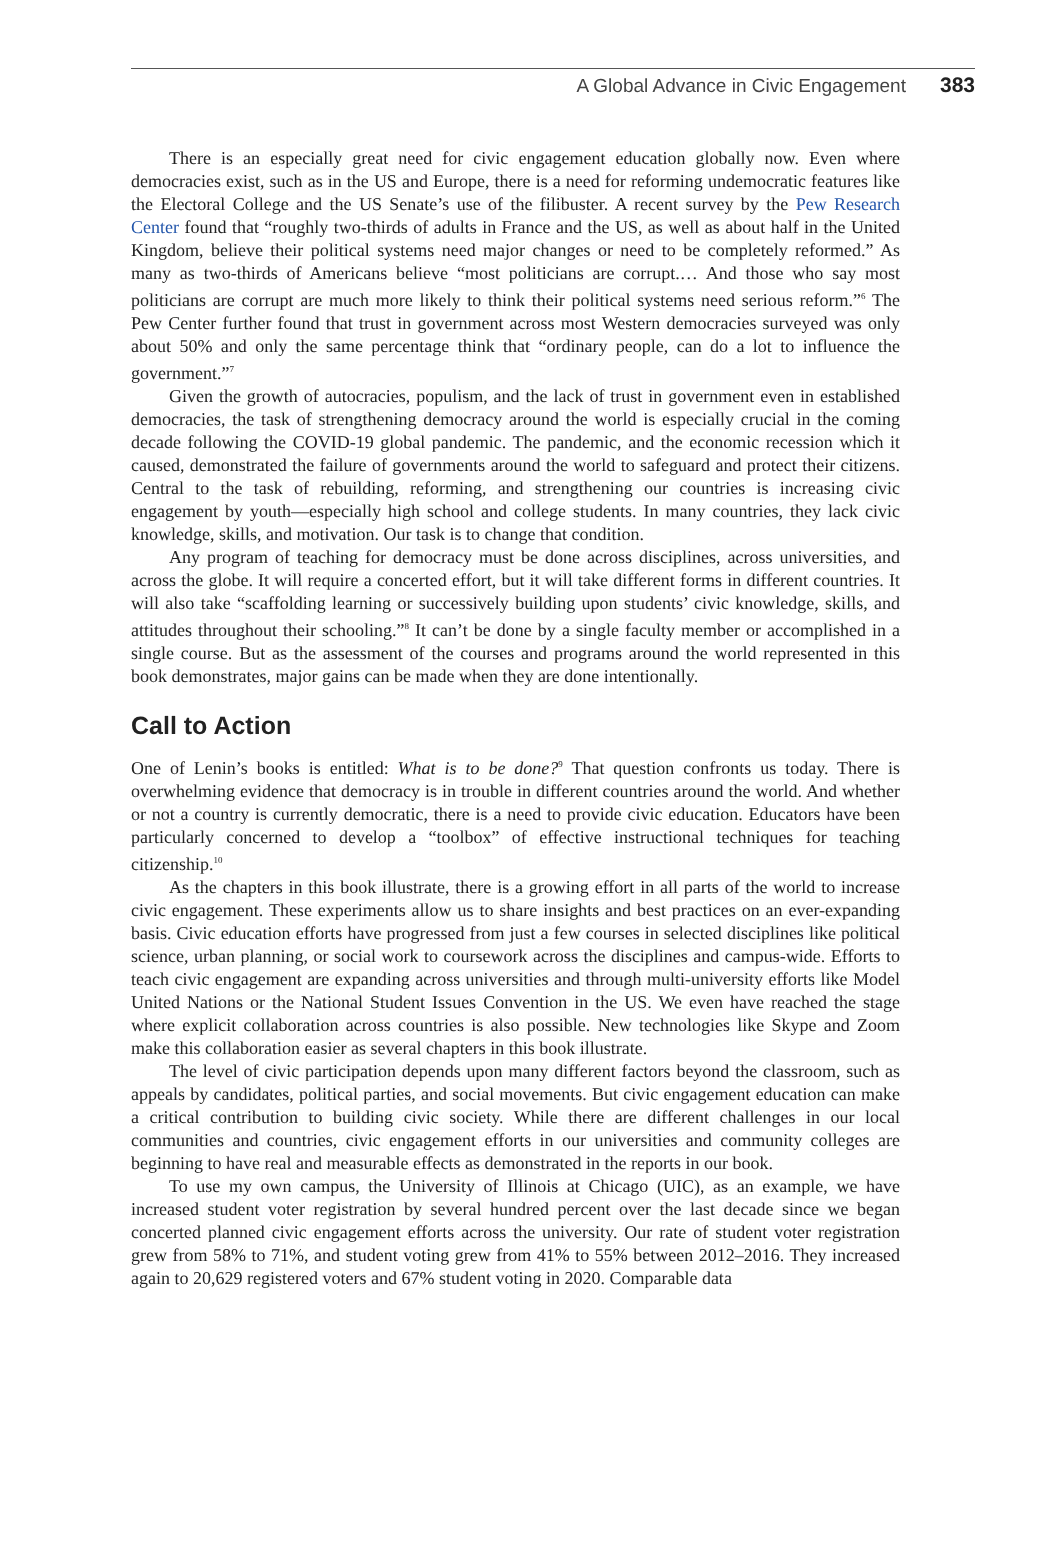A Global Advance in Civic Engagement 383
There is an especially great need for civic engagement education globally now. Even where democracies exist, such as in the US and Europe, there is a need for reforming undemocratic features like the Electoral College and the US Senate’s use of the filibuster. A recent survey by the Pew Research Center found that “roughly two-thirds of adults in France and the US, as well as about half in the United Kingdom, believe their political systems need major changes or need to be completely reformed.” As many as two-thirds of Americans believe “most politicians are corrupt.… And those who say most politicians are corrupt are much more likely to think their political systems need serious reform.”<sup>6</sup> The Pew Center further found that trust in government across most Western democracies surveyed was only about 50% and only the same percentage think that “ordinary people, can do a lot to influence the government.”<sup>7</sup>
Given the growth of autocracies, populism, and the lack of trust in government even in established democracies, the task of strengthening democracy around the world is especially crucial in the coming decade following the COVID-19 global pandemic. The pandemic, and the economic recession which it caused, demonstrated the failure of governments around the world to safeguard and protect their citizens. Central to the task of rebuilding, reforming, and strengthening our countries is increasing civic engagement by youth—especially high school and college students. In many countries, they lack civic knowledge, skills, and motivation. Our task is to change that condition.
Any program of teaching for democracy must be done across disciplines, across universities, and across the globe. It will require a concerted effort, but it will take different forms in different countries. It will also take “scaffolding learning or successively building upon students’ civic knowledge, skills, and attitudes throughout their schooling.”<sup>8</sup> It can’t be done by a single faculty member or accomplished in a single course. But as the assessment of the courses and programs around the world represented in this book demonstrates, major gains can be made when they are done intentionally.
Call to Action
One of Lenin’s books is entitled: What is to be done?<sup>9</sup> That question confronts us today. There is overwhelming evidence that democracy is in trouble in different countries around the world. And whether or not a country is currently democratic, there is a need to provide civic education. Educators have been particularly concerned to develop a “toolbox” of effective instructional techniques for teaching citizenship.<sup>10</sup>
As the chapters in this book illustrate, there is a growing effort in all parts of the world to increase civic engagement. These experiments allow us to share insights and best practices on an ever-expanding basis. Civic education efforts have progressed from just a few courses in selected disciplines like political science, urban planning, or social work to coursework across the disciplines and campus-wide. Efforts to teach civic engagement are expanding across universities and through multi-university efforts like Model United Nations or the National Student Issues Convention in the US. We even have reached the stage where explicit collaboration across countries is also possible. New technologies like Skype and Zoom make this collaboration easier as several chapters in this book illustrate.
The level of civic participation depends upon many different factors beyond the classroom, such as appeals by candidates, political parties, and social movements. But civic engagement education can make a critical contribution to building civic society. While there are different challenges in our local communities and countries, civic engagement efforts in our universities and community colleges are beginning to have real and measurable effects as demonstrated in the reports in our book.
To use my own campus, the University of Illinois at Chicago (UIC), as an example, we have increased student voter registration by several hundred percent over the last decade since we began concerted planned civic engagement efforts across the university. Our rate of student voter registration grew from 58% to 71%, and student voting grew from 41% to 55% between 2012–2016. They increased again to 20,629 registered voters and 67% student voting in 2020. Comparable data